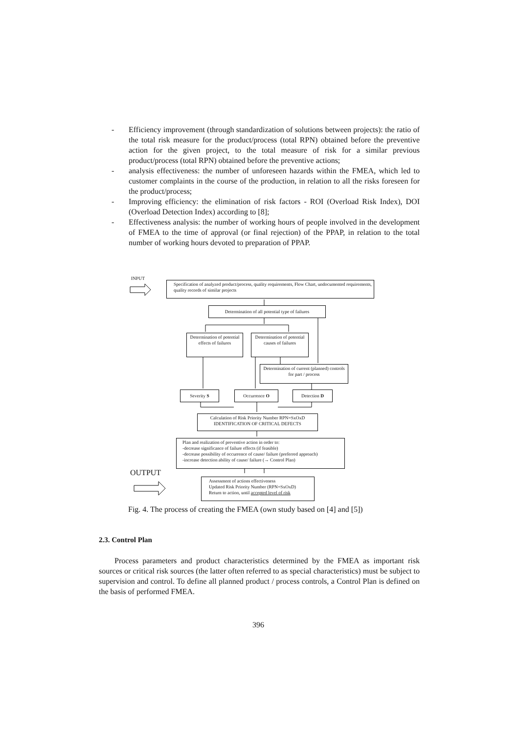- Efficiency improvement (through standardization of solutions between projects): the ratio of the total risk measure for the product/process (total RPN) obtained before the preventive action for the given project, to the total measure of risk for a similar previous product/process (total RPN) obtained before the preventive actions;
- analysis effectiveness: the number of unforeseen hazards within the FMEA, which led to customer complaints in the course of the production, in relation to all the risks foreseen for the product/process;
- Improving efficiency: the elimination of risk factors - ROI (Overload Risk Index), DOI (Overload Detection Index) according to [8];
- Effectiveness analysis: the number of working hours of people involved in the development of FMEA to the time of approval (or final rejection) of the PPAP, in relation to the total number of working hours devoted to preparation of PPAP.
INPUT
Specification of analyzed product/process, quality requirements, Flow Chart, undocumented requirements, quality records of similar projects
Determination of all potential type of failures
Determination of potential effects of failures
Determination of potential causes of failures
Determination of current (planned) controls for part / process
Severity S Occurrence O Detection D
Calculation of Risk Priority Number RPN=SxOxD
IDENTIFICATION OF CRITICAL DEFECTS
Plan and realization of preventive action in order to:
-decrease significance of failure effects (if feasible)
-decrease possibility of occurrence of cause/ failure (preferred approach)
-increase detection ability of cause/ failure (→ Control Plan)
OUTPUT
Assessment of actions effectiveness
Updated Risk Priority Number (RPN=SxOxD)
Return to action, until accepted level of risk
Fig. 4. The process of creating the FMEA (own study based on [4] and [5])
2.3. Control Plan
Process parameters and product characteristics determined by the FMEA as important risk sources or critical risk sources (the latter often referred to as special characteristics) must be subject to supervision and control. To define all planned product / process controls, a Control Plan is defined on the basis of performed FMEA.
396